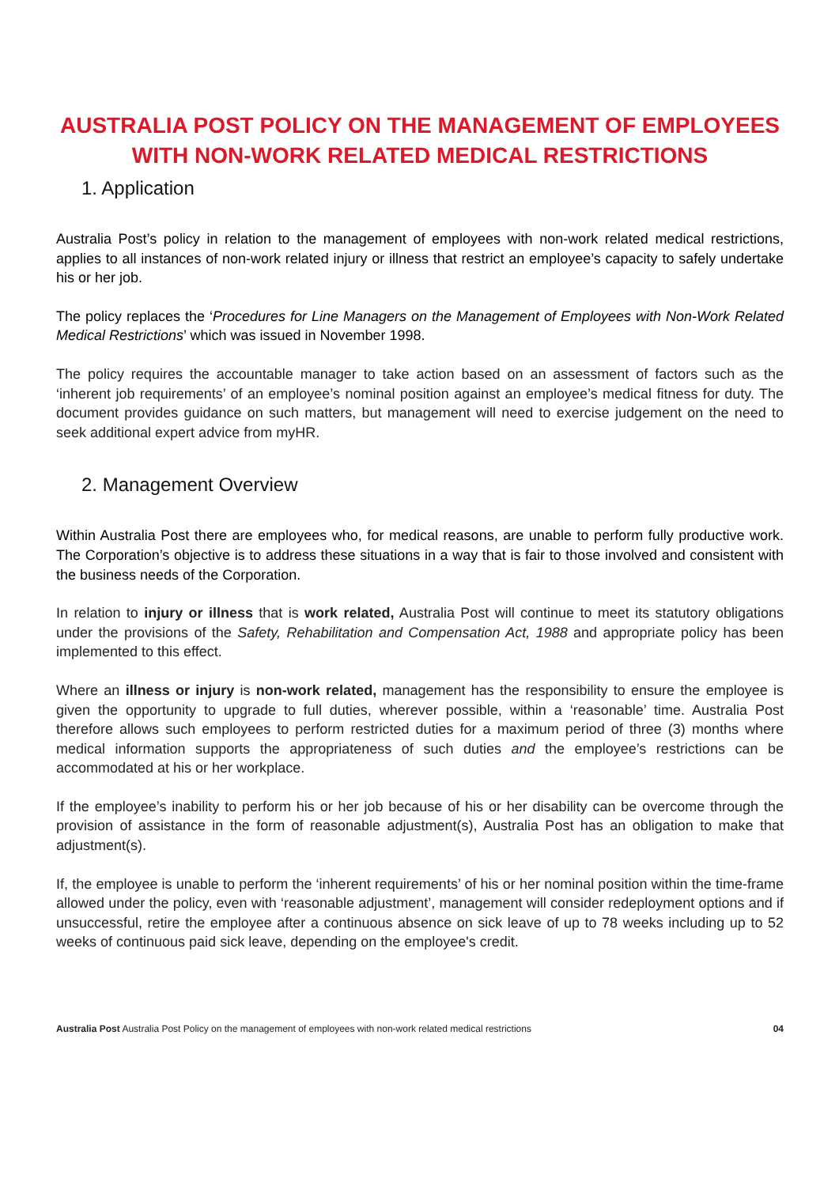AUSTRALIA POST POLICY ON THE MANAGEMENT OF EMPLOYEES WITH NON-WORK RELATED MEDICAL RESTRICTIONS
1. Application
Australia Post’s policy in relation to the management of employees with non-work related medical restrictions, applies to all instances of non-work related injury or illness that restrict an employee’s capacity to safely undertake his or her job.
The policy replaces the ‘Procedures for Line Managers on the Management of Employees with Non-Work Related Medical Restrictions’ which was issued in November 1998.
The policy requires the accountable manager to take action based on an assessment of factors such as the ‘inherent job requirements’ of an employee’s nominal position against an employee’s medical fitness for duty. The document provides guidance on such matters, but management will need to exercise judgement on the need to seek additional expert advice from myHR.
2. Management Overview
Within Australia Post there are employees who, for medical reasons, are unable to perform fully productive work. The Corporation’s objective is to address these situations in a way that is fair to those involved and consistent with the business needs of the Corporation.
In relation to injury or illness that is work related, Australia Post will continue to meet its statutory obligations under the provisions of the Safety, Rehabilitation and Compensation Act, 1988 and appropriate policy has been implemented to this effect.
Where an illness or injury is non-work related, management has the responsibility to ensure the employee is given the opportunity to upgrade to full duties, wherever possible, within a ‘reasonable’ time. Australia Post therefore allows such employees to perform restricted duties for a maximum period of three (3) months where medical information supports the appropriateness of such duties and the employee’s restrictions can be accommodated at his or her workplace.
If the employee’s inability to perform his or her job because of his or her disability can be overcome through the provision of assistance in the form of reasonable adjustment(s), Australia Post has an obligation to make that adjustment(s).
If, the employee is unable to perform the ‘inherent requirements’ of his or her nominal position within the time-frame allowed under the policy, even with ‘reasonable adjustment’, management will consider redeployment options and if unsuccessful, retire the employee after a continuous absence on sick leave of up to 78 weeks including up to 52 weeks of continuous paid sick leave, depending on the employee's credit.
Australia Post Australia Post Policy on the management of employees with non-work related medical restrictions 04